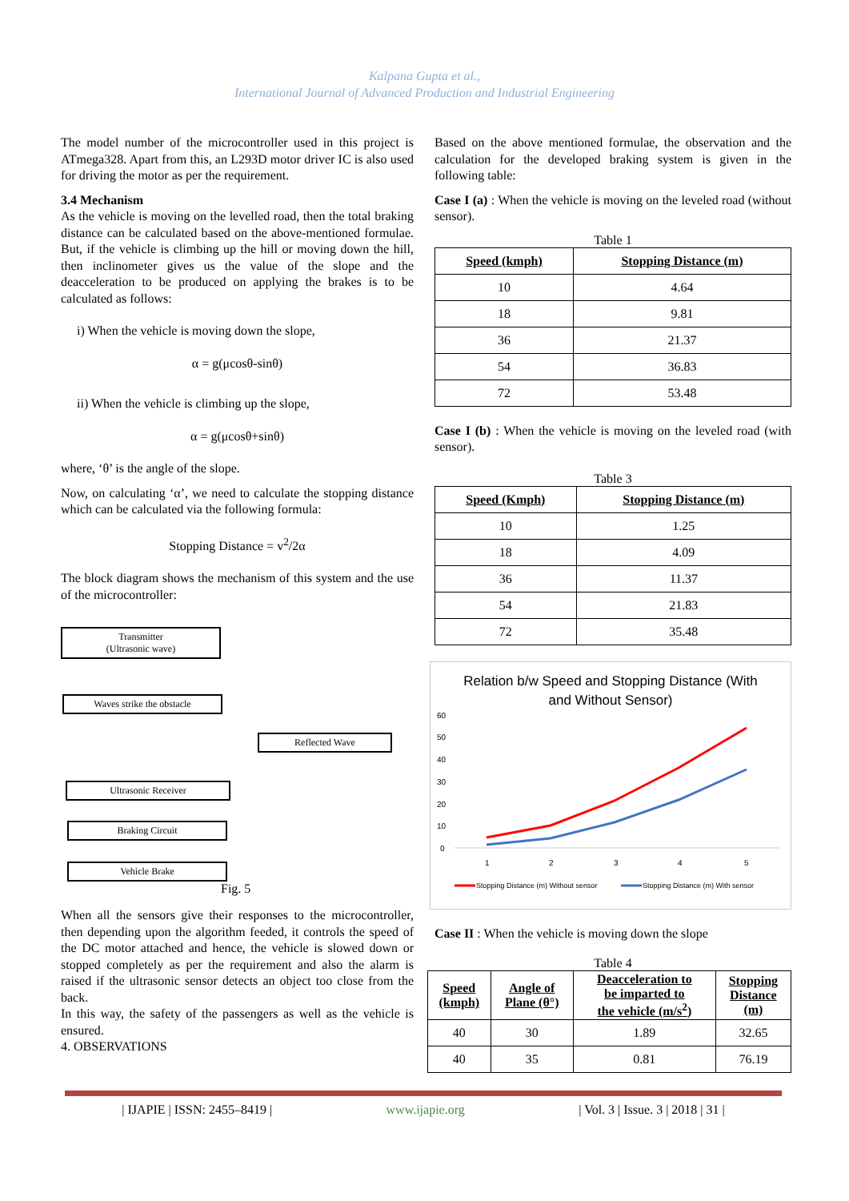Kalpana Gupta et al.,
International Journal of Advanced Production and Industrial Engineering
The model number of the microcontroller used in this project is ATmega328. Apart from this, an L293D motor driver IC is also used for driving the motor as per the requirement.
3.4 Mechanism
As the vehicle is moving on the levelled road, then the total braking distance can be calculated based on the above-mentioned formulae. But, if the vehicle is climbing up the hill or moving down the hill, then inclinometer gives us the value of the slope and the deacceleration to be produced on applying the brakes is to be calculated as follows:
i) When the vehicle is moving down the slope,
α = g(μcosθ-sinθ)
ii) When the vehicle is climbing up the slope,
α = g(μcosθ+sinθ)
where, ‘θ’ is the angle of the slope.
Now, on calculating ‘α’, we need to calculate the stopping distance which can be calculated via the following formula:
Stopping Distance = v<sup>2</sup>/2α
The block diagram shows the mechanism of this system and the use of the microcontroller:
Transmitter
(Ultrasonic wave)
Waves strike the obstacle
Reflected Wave
Ultrasonic Receiver
Braking Circuit
Vehicle Brake
Fig. 5
When all the sensors give their responses to the microcontroller, then depending upon the algorithm feeded, it controls the speed of the DC motor attached and hence, the vehicle is slowed down or stopped completely as per the requirement and also the alarm is raised if the ultrasonic sensor detects an object too close from the back.
In this way, the safety of the passengers as well as the vehicle is ensured.
4. OBSERVATIONS
Based on the above mentioned formulae, the observation and the calculation for the developed braking system is given in the following table:
Case I (a) : When the vehicle is moving on the leveled road (without sensor).
Table 1
| Speed (kmph) | Stopping Distance (m) |
| --- | --- |
| 10 | 4.64 |
| 18 | 9.81 |
| 36 | 21.37 |
| 54 | 36.83 |
| 72 | 53.48 |
Case I (b) : When the vehicle is moving on the leveled road (with sensor).
Table 3
| Speed (Kmph) | Stopping Distance (m) |
| --- | --- |
| 10 | 1.25 |
| 18 | 4.09 |
| 36 | 11.37 |
| 54 | 21.83 |
| 72 | 35.48 |
Relation b/w Speed and Stopping Distance (With
and Without Sensor)
60
50
40
30
20
10
0
1
2
3
4
5
Stopping Distance (m) Without sensor
Stopping Distance (m) With sensor
Case II : When the vehicle is moving down the slope
Table 4
| Speed (kmph) | Angle of Plane (θ°) | Deacceleration to be imparted to the vehicle (m/s<sup>2</sup>) | Stopping Distance (m) |
| --- | --- | --- | --- |
| 40 | 30 | 1.89 | 32.65 |
| 40 | 35 | 0.81 | 76.19 |
| IJAPIE | ISSN: 2455–8419 | www.ijapie.org | Vol. 3 | Issue. 3 | 2018 | 31 |